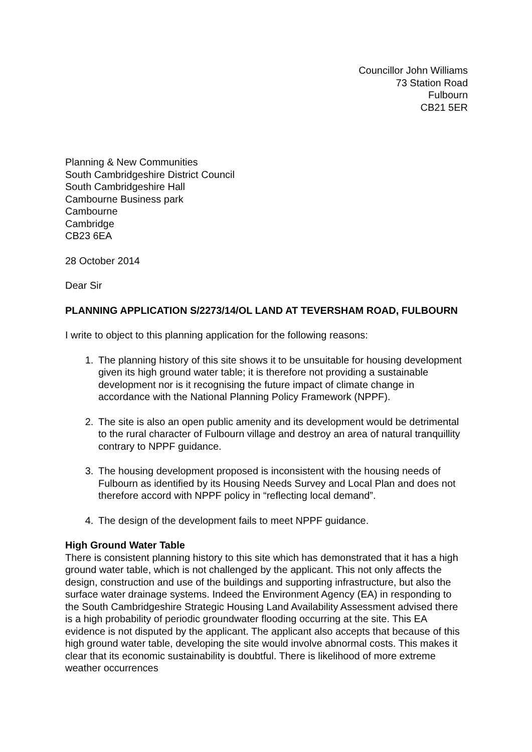Councillor John Williams
73 Station Road
Fulbourn
CB21 5ER
Planning & New Communities
South Cambridgeshire District Council
South Cambridgeshire Hall
Cambourne Business park
Cambourne
Cambridge
CB23 6EA
28 October 2014
Dear Sir
PLANNING APPLICATION S/2273/14/OL LAND AT TEVERSHAM ROAD, FULBOURN
I write to object to this planning application for the following reasons:
1. The planning history of this site shows it to be unsuitable for housing development given its high ground water table; it is therefore not providing a sustainable development nor is it recognising the future impact of climate change in accordance with the National Planning Policy Framework (NPPF).
2. The site is also an open public amenity and its development would be detrimental to the rural character of Fulbourn village and destroy an area of natural tranquillity contrary to NPPF guidance.
3. The housing development proposed is inconsistent with the housing needs of Fulbourn as identified by its Housing Needs Survey and Local Plan and does not therefore accord with NPPF policy in “reflecting local demand”.
4. The design of the development fails to meet NPPF guidance.
High Ground Water Table
There is consistent planning history to this site which has demonstrated that it has a high ground water table, which is not challenged by the applicant. This not only affects the design, construction and use of the buildings and supporting infrastructure, but also the surface water drainage systems. Indeed the Environment Agency (EA) in responding to the South Cambridgeshire Strategic Housing Land Availability Assessment advised there is a high probability of periodic groundwater flooding occurring at the site. This EA evidence is not disputed by the applicant. The applicant also accepts that because of this high ground water table, developing the site would involve abnormal costs. This makes it clear that its economic sustainability is doubtful. There is likelihood of more extreme weather occurrences